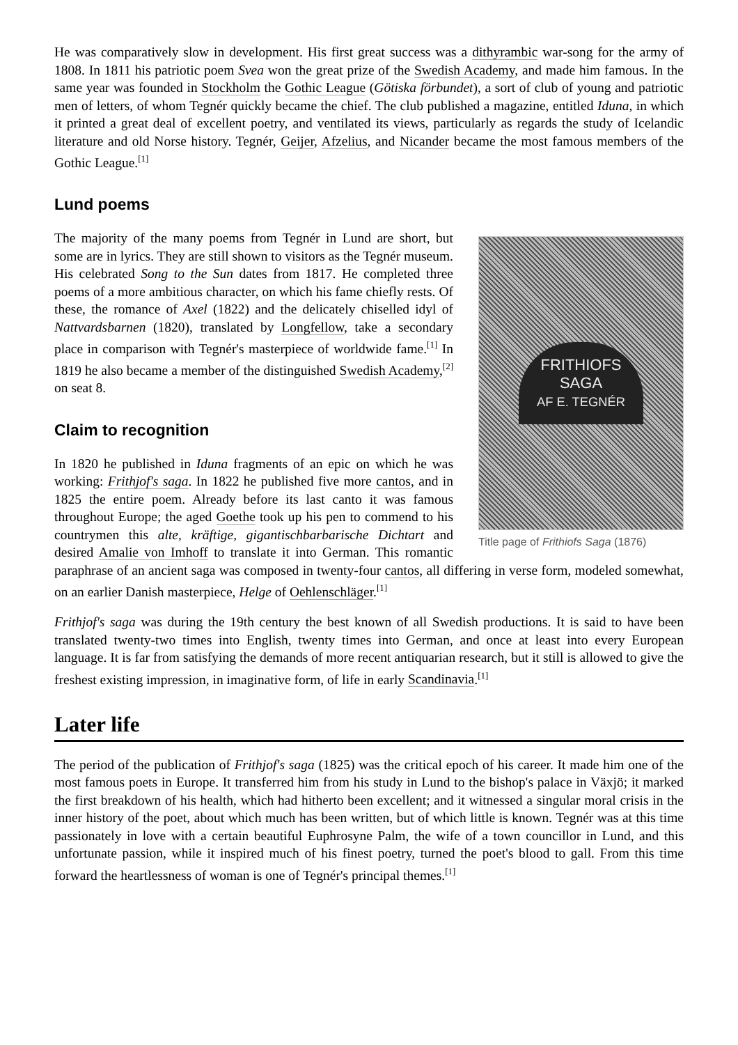He was comparatively slow in development. His first great success was a dithyrambic war-song for the army of 1808. In 1811 his patriotic poem Svea won the great prize of the Swedish Academy, and made him famous. In the same year was founded in Stockholm the Gothic League (Götiska förbundet), a sort of club of young and patriotic men of letters, of whom Tegnér quickly became the chief. The club published a magazine, entitled Iduna, in which it printed a great deal of excellent poetry, and ventilated its views, particularly as regards the study of Icelandic literature and old Norse history. Tegnér, Geijer, Afzelius, and Nicander became the most famous members of the Gothic League.<sup>[1]</sup>
Lund poems
FRITHIOFS
SAGA
AF E. TEGNÉR
Title page of Frithiofs Saga (1876)
The majority of the many poems from Tegnér in Lund are short, but some are in lyrics. They are still shown to visitors as the Tegnér museum. His celebrated Song to the Sun dates from 1817. He completed three poems of a more ambitious character, on which his fame chiefly rests. Of these, the romance of Axel (1822) and the delicately chiselled idyl of Nattvardsbarnen (1820), translated by Longfellow, take a secondary place in comparison with Tegnér's masterpiece of worldwide fame.<sup>[1]</sup> In 1819 he also became a member of the distinguished Swedish Academy,<sup>[2]</sup> on seat 8.
Claim to recognition
In 1820 he published in Iduna fragments of an epic on which he was working: Frithjof's saga. In 1822 he published five more cantos, and in 1825 the entire poem. Already before its last canto it was famous throughout Europe; the aged Goethe took up his pen to commend to his countrymen this alte, kräftige, gigantischbarbarische Dichtart and desired Amalie von Imhoff to translate it into German. This romantic paraphrase of an ancient saga was composed in twenty-four cantos, all differing in verse form, modeled somewhat, on an earlier Danish masterpiece, Helge of Oehlenschläger.<sup>[1]</sup>
Frithjof's saga was during the 19th century the best known of all Swedish productions. It is said to have been translated twenty-two times into English, twenty times into German, and once at least into every European language. It is far from satisfying the demands of more recent antiquarian research, but it still is allowed to give the freshest existing impression, in imaginative form, of life in early Scandinavia.<sup>[1]</sup>
Later life
The period of the publication of Frithjof's saga (1825) was the critical epoch of his career. It made him one of the most famous poets in Europe. It transferred him from his study in Lund to the bishop's palace in Växjö; it marked the first breakdown of his health, which had hitherto been excellent; and it witnessed a singular moral crisis in the inner history of the poet, about which much has been written, but of which little is known. Tegnér was at this time passionately in love with a certain beautiful Euphrosyne Palm, the wife of a town councillor in Lund, and this unfortunate passion, while it inspired much of his finest poetry, turned the poet's blood to gall. From this time forward the heartlessness of woman is one of Tegnér's principal themes.<sup>[1]</sup>